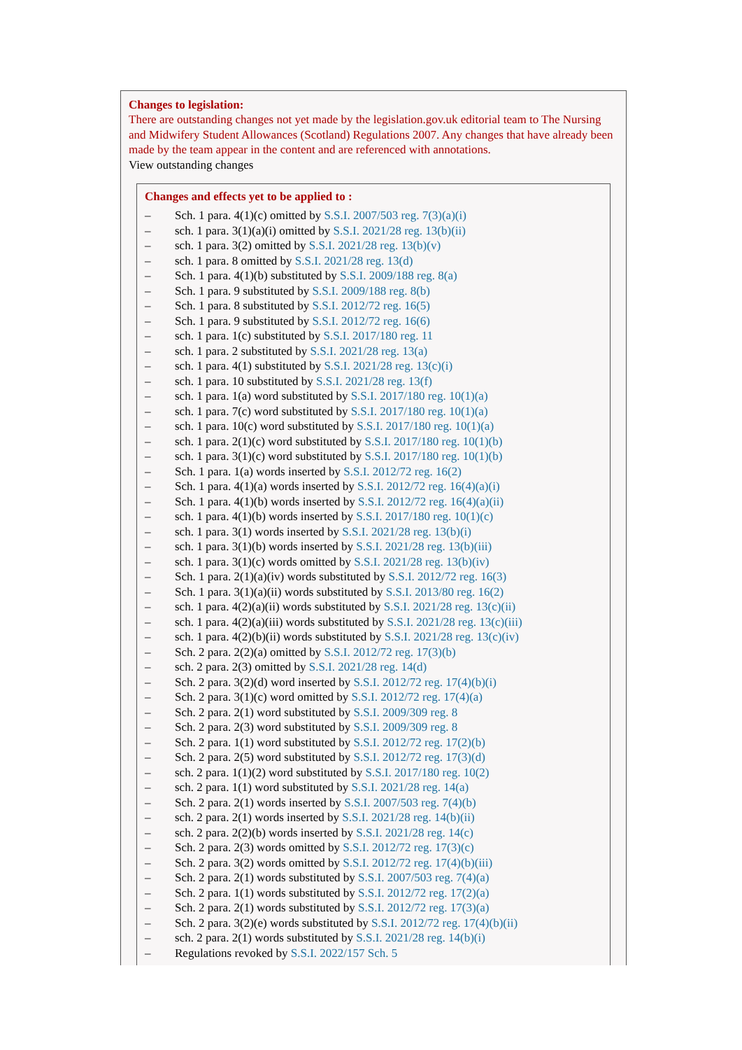Changes to legislation:
There are outstanding changes not yet made by the legislation.gov.uk editorial team to The Nursing and Midwifery Student Allowances (Scotland) Regulations 2007. Any changes that have already been made by the team appear in the content and are referenced with annotations.
View outstanding changes
Changes and effects yet to be applied to :
– Sch. 1 para. 4(1)(c) omitted by S.S.I. 2007/503 reg. 7(3)(a)(i)
– sch. 1 para. 3(1)(a)(i) omitted by S.S.I. 2021/28 reg. 13(b)(ii)
– sch. 1 para. 3(2) omitted by S.S.I. 2021/28 reg. 13(b)(v)
– sch. 1 para. 8 omitted by S.S.I. 2021/28 reg. 13(d)
– Sch. 1 para. 4(1)(b) substituted by S.S.I. 2009/188 reg. 8(a)
– Sch. 1 para. 9 substituted by S.S.I. 2009/188 reg. 8(b)
– Sch. 1 para. 8 substituted by S.S.I. 2012/72 reg. 16(5)
– Sch. 1 para. 9 substituted by S.S.I. 2012/72 reg. 16(6)
– sch. 1 para. 1(c) substituted by S.S.I. 2017/180 reg. 11
– sch. 1 para. 2 substituted by S.S.I. 2021/28 reg. 13(a)
– sch. 1 para. 4(1) substituted by S.S.I. 2021/28 reg. 13(c)(i)
– sch. 1 para. 10 substituted by S.S.I. 2021/28 reg. 13(f)
– sch. 1 para. 1(a) word substituted by S.S.I. 2017/180 reg. 10(1)(a)
– sch. 1 para. 7(c) word substituted by S.S.I. 2017/180 reg. 10(1)(a)
– sch. 1 para. 10(c) word substituted by S.S.I. 2017/180 reg. 10(1)(a)
– sch. 1 para. 2(1)(c) word substituted by S.S.I. 2017/180 reg. 10(1)(b)
– sch. 1 para. 3(1)(c) word substituted by S.S.I. 2017/180 reg. 10(1)(b)
– Sch. 1 para. 1(a) words inserted by S.S.I. 2012/72 reg. 16(2)
– Sch. 1 para. 4(1)(a) words inserted by S.S.I. 2012/72 reg. 16(4)(a)(i)
– Sch. 1 para. 4(1)(b) words inserted by S.S.I. 2012/72 reg. 16(4)(a)(ii)
– sch. 1 para. 4(1)(b) words inserted by S.S.I. 2017/180 reg. 10(1)(c)
– sch. 1 para. 3(1) words inserted by S.S.I. 2021/28 reg. 13(b)(i)
– sch. 1 para. 3(1)(b) words inserted by S.S.I. 2021/28 reg. 13(b)(iii)
– sch. 1 para. 3(1)(c) words omitted by S.S.I. 2021/28 reg. 13(b)(iv)
– Sch. 1 para. 2(1)(a)(iv) words substituted by S.S.I. 2012/72 reg. 16(3)
– Sch. 1 para. 3(1)(a)(ii) words substituted by S.S.I. 2013/80 reg. 16(2)
– sch. 1 para. 4(2)(a)(ii) words substituted by S.S.I. 2021/28 reg. 13(c)(ii)
– sch. 1 para. 4(2)(a)(iii) words substituted by S.S.I. 2021/28 reg. 13(c)(iii)
– sch. 1 para. 4(2)(b)(ii) words substituted by S.S.I. 2021/28 reg. 13(c)(iv)
– Sch. 2 para. 2(2)(a) omitted by S.S.I. 2012/72 reg. 17(3)(b)
– sch. 2 para. 2(3) omitted by S.S.I. 2021/28 reg. 14(d)
– Sch. 2 para. 3(2)(d) word inserted by S.S.I. 2012/72 reg. 17(4)(b)(i)
– Sch. 2 para. 3(1)(c) word omitted by S.S.I. 2012/72 reg. 17(4)(a)
– Sch. 2 para. 2(1) word substituted by S.S.I. 2009/309 reg. 8
– Sch. 2 para. 2(3) word substituted by S.S.I. 2009/309 reg. 8
– Sch. 2 para. 1(1) word substituted by S.S.I. 2012/72 reg. 17(2)(b)
– Sch. 2 para. 2(5) word substituted by S.S.I. 2012/72 reg. 17(3)(d)
– sch. 2 para. 1(1)(2) word substituted by S.S.I. 2017/180 reg. 10(2)
– sch. 2 para. 1(1) word substituted by S.S.I. 2021/28 reg. 14(a)
– Sch. 2 para. 2(1) words inserted by S.S.I. 2007/503 reg. 7(4)(b)
– sch. 2 para. 2(1) words inserted by S.S.I. 2021/28 reg. 14(b)(ii)
– sch. 2 para. 2(2)(b) words inserted by S.S.I. 2021/28 reg. 14(c)
– Sch. 2 para. 2(3) words omitted by S.S.I. 2012/72 reg. 17(3)(c)
– Sch. 2 para. 3(2) words omitted by S.S.I. 2012/72 reg. 17(4)(b)(iii)
– Sch. 2 para. 2(1) words substituted by S.S.I. 2007/503 reg. 7(4)(a)
– Sch. 2 para. 1(1) words substituted by S.S.I. 2012/72 reg. 17(2)(a)
– Sch. 2 para. 2(1) words substituted by S.S.I. 2012/72 reg. 17(3)(a)
– Sch. 2 para. 3(2)(e) words substituted by S.S.I. 2012/72 reg. 17(4)(b)(ii)
– sch. 2 para. 2(1) words substituted by S.S.I. 2021/28 reg. 14(b)(i)
– Regulations revoked by S.S.I. 2022/157 Sch. 5